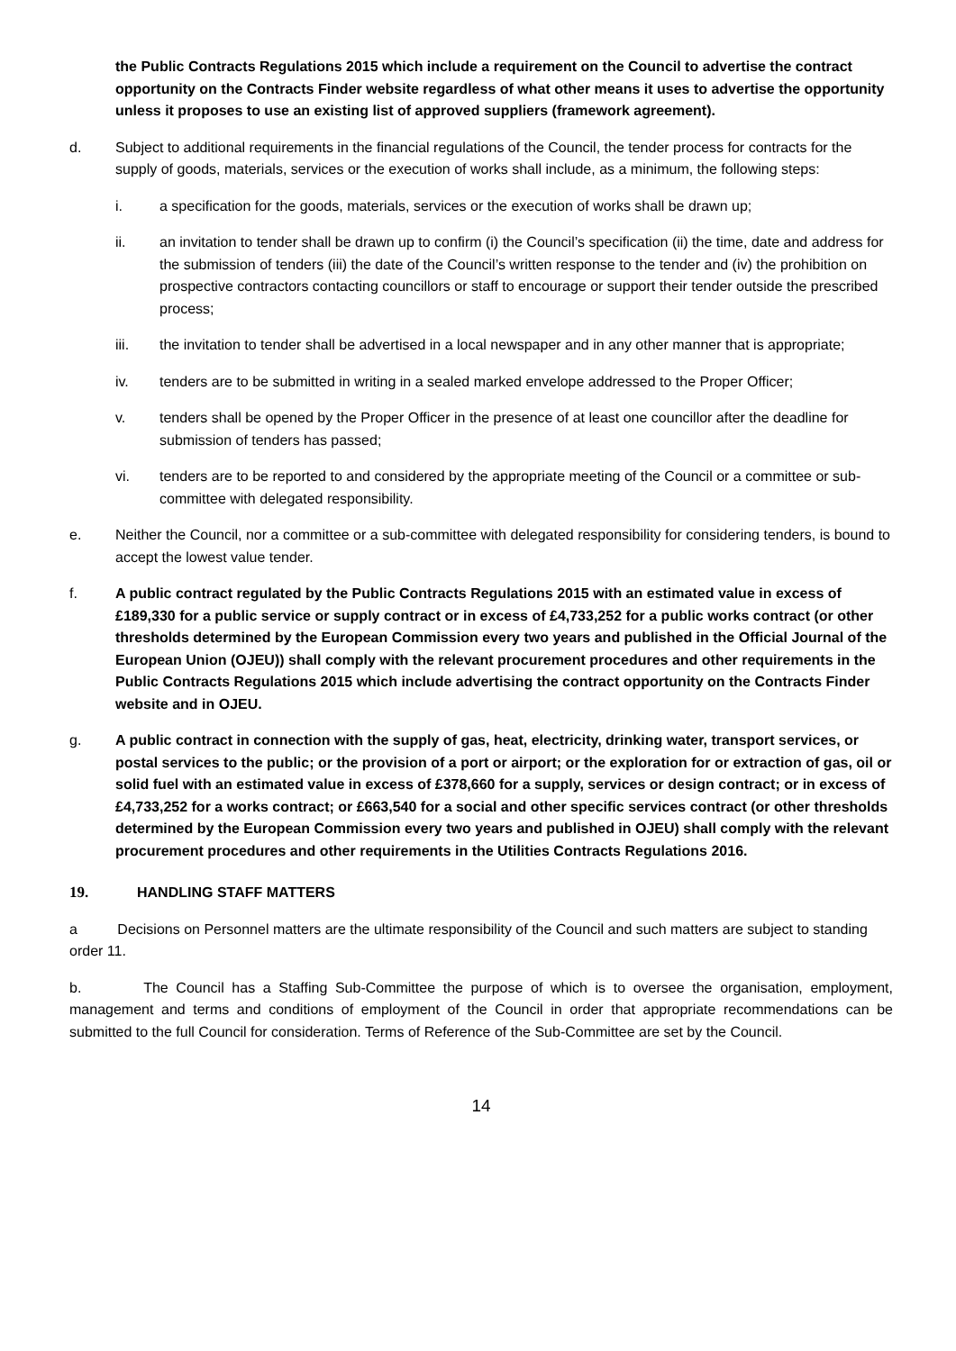the Public Contracts Regulations 2015 which include a requirement on the Council to advertise the contract opportunity on the Contracts Finder website regardless of what other means it uses to advertise the opportunity unless it proposes to use an existing list of approved suppliers (framework agreement).
d. Subject to additional requirements in the financial regulations of the Council, the tender process for contracts for the supply of goods, materials, services or the execution of works shall include, as a minimum, the following steps:
i. a specification for the goods, materials, services or the execution of works shall be drawn up;
ii. an invitation to tender shall be drawn up to confirm (i) the Council’s specification (ii) the time, date and address for the submission of tenders (iii) the date of the Council’s written response to the tender and (iv) the prohibition on prospective contractors contacting councillors or staff to encourage or support their tender outside the prescribed process;
iii. the invitation to tender shall be advertised in a local newspaper and in any other manner that is appropriate;
iv. tenders are to be submitted in writing in a sealed marked envelope addressed to the Proper Officer;
v. tenders shall be opened by the Proper Officer in the presence of at least one councillor after the deadline for submission of tenders has passed;
vi. tenders are to be reported to and considered by the appropriate meeting of the Council or a committee or sub-committee with delegated responsibility.
e. Neither the Council, nor a committee or a sub-committee with delegated responsibility for considering tenders, is bound to accept the lowest value tender.
f. A public contract regulated by the Public Contracts Regulations 2015 with an estimated value in excess of £189,330 for a public service or supply contract or in excess of £4,733,252 for a public works contract (or other thresholds determined by the European Commission every two years and published in the Official Journal of the European Union (OJEU)) shall comply with the relevant procurement procedures and other requirements in the Public Contracts Regulations 2015 which include advertising the contract opportunity on the Contracts Finder website and in OJEU.
g. A public contract in connection with the supply of gas, heat, electricity, drinking water, transport services, or postal services to the public; or the provision of a port or airport; or the exploration for or extraction of gas, oil or solid fuel with an estimated value in excess of £378,660 for a supply, services or design contract; or in excess of £4,733,252 for a works contract; or £663,540 for a social and other specific services contract (or other thresholds determined by the European Commission every two years and published in OJEU) shall comply with the relevant procurement procedures and other requirements in the Utilities Contracts Regulations 2016.
19. HANDLING STAFF MATTERS
a Decisions on Personnel matters are the ultimate responsibility of the Council and such matters are subject to standing order 11.
b. The Council has a Staffing Sub-Committee the purpose of which is to oversee the organisation, employment, management and terms and conditions of employment of the Council in order that appropriate recommendations can be submitted to the full Council for consideration. Terms of Reference of the Sub-Committee are set by the Council.
14